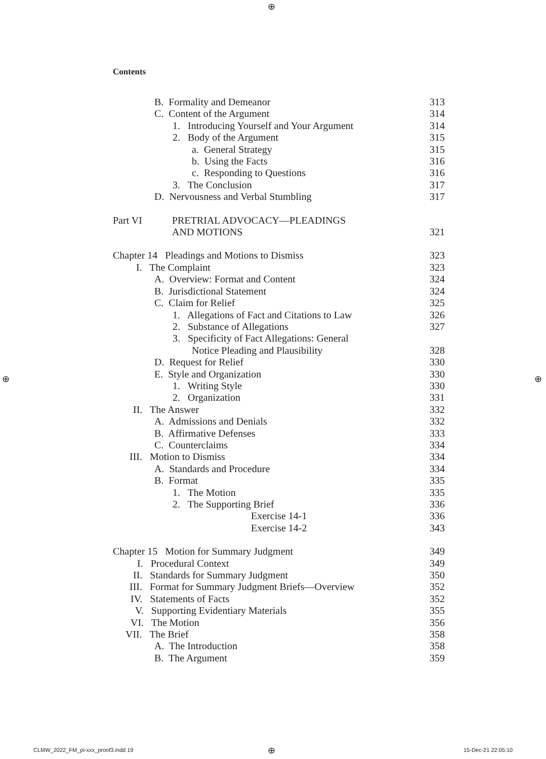⊕
Contents
B. Formality and Demeanor 313
C. Content of the Argument 314
1. Introducing Yourself and Your Argument 314
2. Body of the Argument 315
a. General Strategy 315
b. Using the Facts 316
c. Responding to Questions 316
3. The Conclusion 317
D. Nervousness and Verbal Stumbling 317
Part VI PRETRIAL ADVOCACY—PLEADINGS
AND MOTIONS 321
Chapter 14 Pleadings and Motions to Dismiss 323
I. The Complaint 323
A. Overview: Format and Content 324
B. Jurisdictional Statement 324
C. Claim for Relief 325
1. Allegations of Fact and Citations to Law 326
2. Substance of Allegations 327
3. Specificity of Fact Allegations: General
Notice Pleading and Plausibility 328
D. Request for Relief 330
E. Style and Organization 330
1. Writing Style 330
2. Organization 331
II. The Answer 332
A. Admissions and Denials 332
B. Affirmative Defenses 333
C. Counterclaims 334
III. Motion to Dismiss 334
A. Standards and Procedure 334
B. Format 335
1. The Motion 335
2. The Supporting Brief 336
Exercise 14-1 336
Exercise 14-2 343
Chapter 15 Motion for Summary Judgment 349
I. Procedural Context 349
II. Standards for Summary Judgment 350
III. Format for Summary Judgment Briefs—Overview 352
IV. Statements of Facts 352
V. Supporting Evidentiary Materials 355
VI. The Motion 356
VII. The Brief 358
A. The Introduction 358
B. The Argument 359
⊕ ⊕
CLMW_2022_FM_pi-xxx_proof3.indd 19
⊕ 15-Dec-21 22:05:10